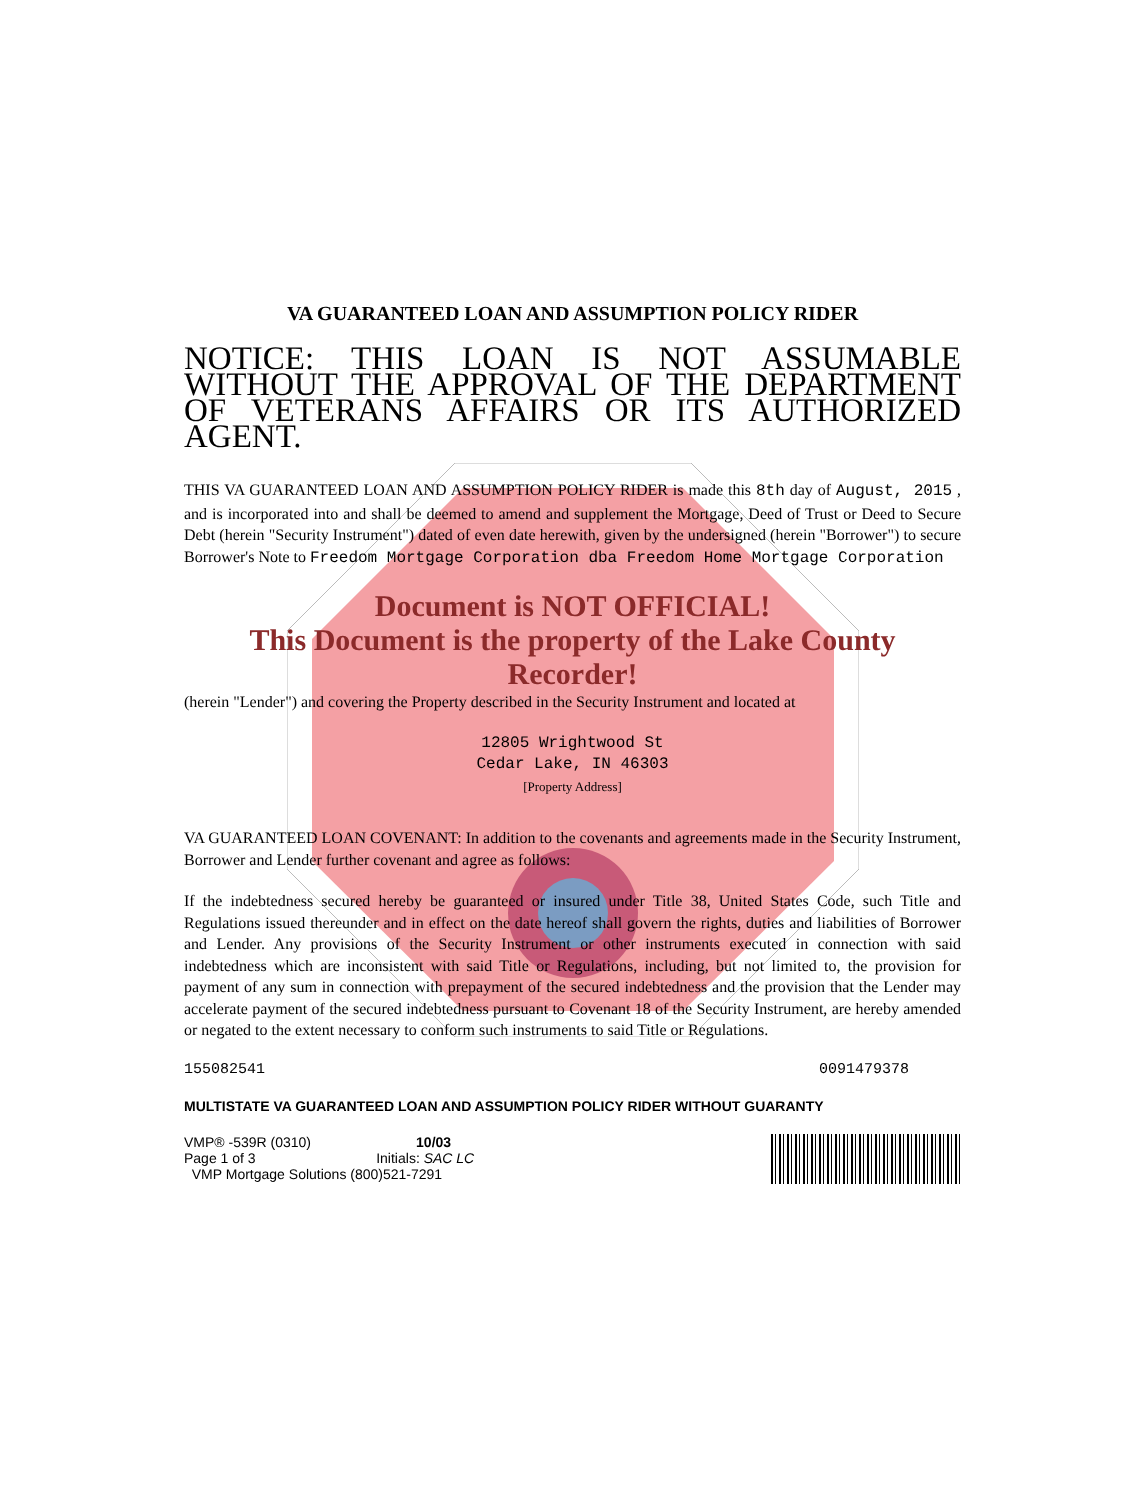VA GUARANTEED LOAN AND ASSUMPTION POLICY RIDER
NOTICE: THIS LOAN IS NOT ASSUMABLE WITHOUT THE APPROVAL OF THE DEPARTMENT OF VETERANS AFFAIRS OR ITS AUTHORIZED AGENT.
THIS VA GUARANTEED LOAN AND ASSUMPTION POLICY RIDER is made this 8th day of August, 2015 , and is incorporated into and shall be deemed to amend and supplement the Mortgage, Deed of Trust or Deed to Secure Debt (herein "Security Instrument") dated of even date herewith, given by the undersigned (herein "Borrower") to secure Borrower's Note to Freedom Mortgage Corporation dba Freedom Home Mortgage Corporation
Document is NOT OFFICIAL!
This Document is the property of the Lake County Recorder!
(herein "Lender") and covering the Property described in the Security Instrument and located at
12805 Wrightwood St
Cedar Lake, IN 46303
[Property Address]
VA GUARANTEED LOAN COVENANT: In addition to the covenants and agreements made in the Security Instrument, Borrower and Lender further covenant and agree as follows:
If the indebtedness secured hereby be guaranteed or insured under Title 38, United States Code, such Title and Regulations issued thereunder and in effect on the date hereof shall govern the rights, duties and liabilities of Borrower and Lender. Any provisions of the Security Instrument or other instruments executed in connection with said indebtedness which are inconsistent with said Title or Regulations, including, but not limited to, the provision for payment of any sum in connection with prepayment of the secured indebtedness and the provision that the Lender may accelerate payment of the secured indebtedness pursuant to Covenant 18 of the Security Instrument, are hereby amended or negated to the extent necessary to conform such instruments to said Title or Regulations.
155082541 0091479378
MULTISTATE VA GUARANTEED LOAN AND ASSUMPTION POLICY RIDER WITHOUT GUARANTY
VMP® -539R (0310) 10/03
Page 1 of 3 Initials: SAC LC
VMP Mortgage Solutions (800)521-7291